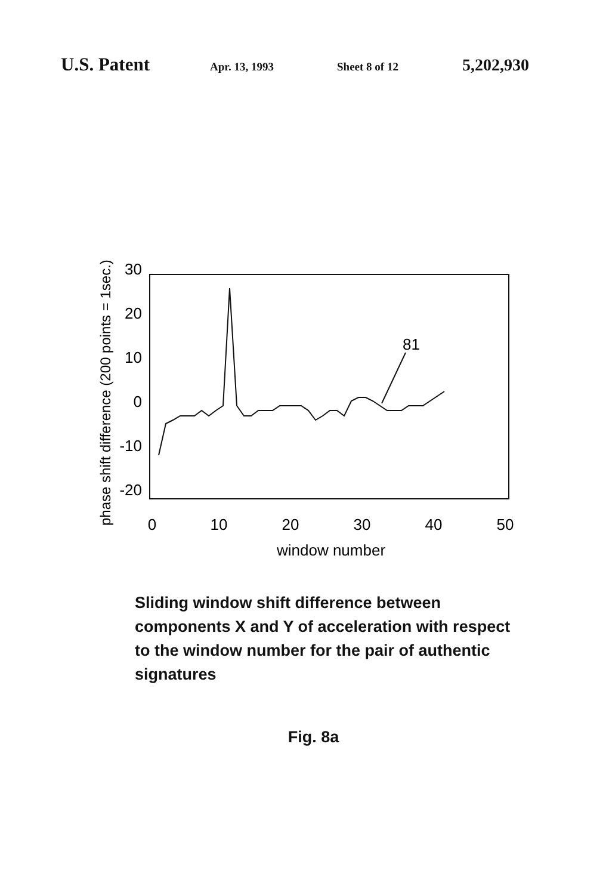U.S. Patent Apr. 13, 1993 Sheet 8 of 12 5,202,930
phase shift difference (200 points = 1sec.)
30
20
10
0
-10
-20
0
10
20
30
40
50
window number
81
Sliding window shift difference between components X and Y of acceleration with respect to the window number for the pair of authentic signatures
Fig. 8a